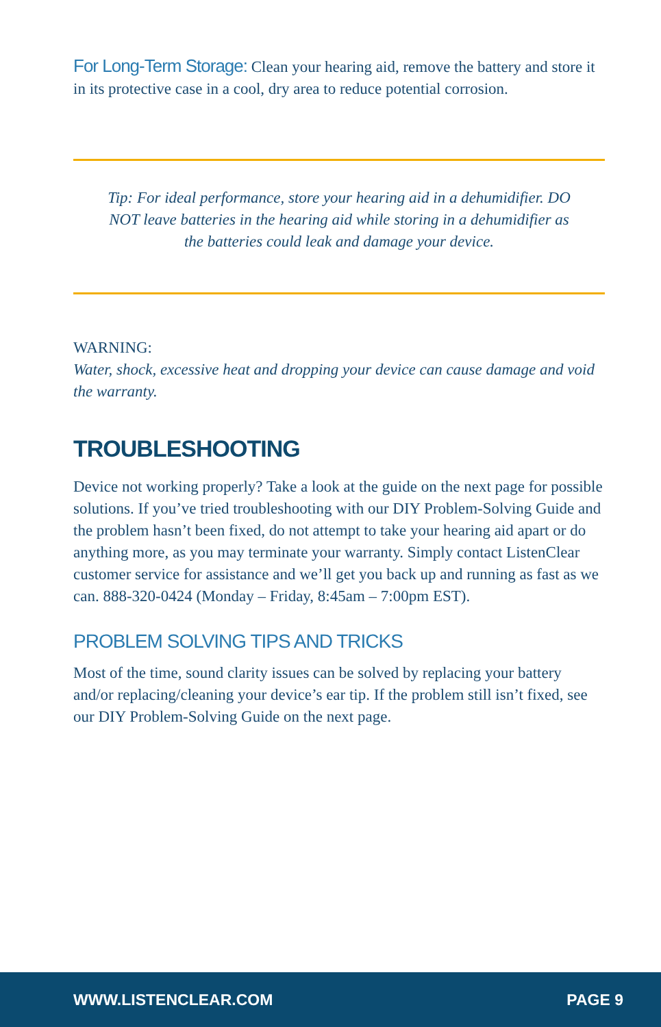For Long-Term Storage: Clean your hearing aid, remove the battery and store it in its protective case in a cool, dry area to reduce potential corrosion.
Tip: For ideal performance, store your hearing aid in a dehumidifier. DO NOT leave batteries in the hearing aid while storing in a dehumidifier as the batteries could leak and damage your device.
WARNING:
Water, shock, excessive heat and dropping your device can cause damage and void the warranty.
TROUBLESHOOTING
Device not working properly? Take a look at the guide on the next page for possible solutions. If you’ve tried troubleshooting with our DIY Problem-Solving Guide and the problem hasn’t been fixed, do not attempt to take your hearing aid apart or do anything more, as you may terminate your warranty. Simply contact ListenClear customer service for assistance and we’ll get you back up and running as fast as we can. 888-320-0424 (Monday – Friday, 8:45am – 7:00pm EST).
PROBLEM SOLVING TIPS AND TRICKS
Most of the time, sound clarity issues can be solved by replacing your battery and/or replacing/cleaning your device’s ear tip. If the problem still isn’t fixed, see our DIY Problem-Solving Guide on the next page.
WWW.LISTENCLEAR.COM PAGE 9